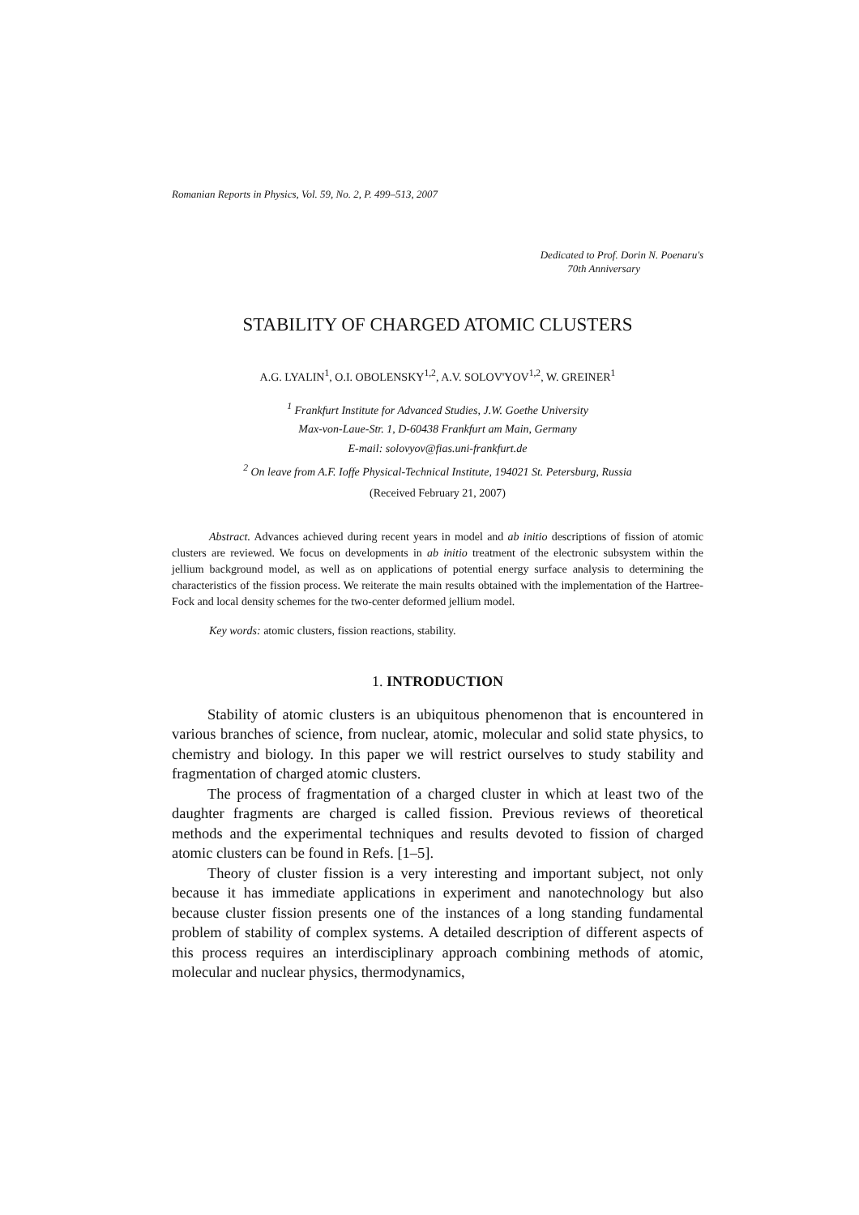Romanian Reports in Physics, Vol. 59, No. 2, P. 499–513, 2007
Dedicated to Prof. Dorin N. Poenaru's
70th Anniversary
STABILITY OF CHARGED ATOMIC CLUSTERS
A.G. LYALIN<sup>1</sup>, O.I. OBOLENSKY<sup>1,2</sup>, A.V. SOLOV'YOV<sup>1,2</sup>, W. GREINER<sup>1</sup>
<sup>1</sup> Frankfurt Institute for Advanced Studies, J.W. Goethe University
Max-von-Laue-Str. 1, D-60438 Frankfurt am Main, Germany
E-mail: solovyov@fias.uni-frankfurt.de
<sup>2</sup> On leave from A.F. Ioffe Physical-Technical Institute, 194021 St. Petersburg, Russia
(Received February 21, 2007)
Abstract. Advances achieved during recent years in model and ab initio descriptions of fission of atomic clusters are reviewed. We focus on developments in ab initio treatment of the electronic subsystem within the jellium background model, as well as on applications of potential energy surface analysis to determining the characteristics of the fission process. We reiterate the main results obtained with the implementation of the Hartree-Fock and local density schemes for the two-center deformed jellium model.
Key words: atomic clusters, fission reactions, stability.
1. INTRODUCTION
Stability of atomic clusters is an ubiquitous phenomenon that is encountered in various branches of science, from nuclear, atomic, molecular and solid state physics, to chemistry and biology. In this paper we will restrict ourselves to study stability and fragmentation of charged atomic clusters.
The process of fragmentation of a charged cluster in which at least two of the daughter fragments are charged is called fission. Previous reviews of theoretical methods and the experimental techniques and results devoted to fission of charged atomic clusters can be found in Refs. [1–5].
Theory of cluster fission is a very interesting and important subject, not only because it has immediate applications in experiment and nanotechnology but also because cluster fission presents one of the instances of a long standing fundamental problem of stability of complex systems. A detailed description of different aspects of this process requires an interdisciplinary approach combining methods of atomic, molecular and nuclear physics, thermodynamics,